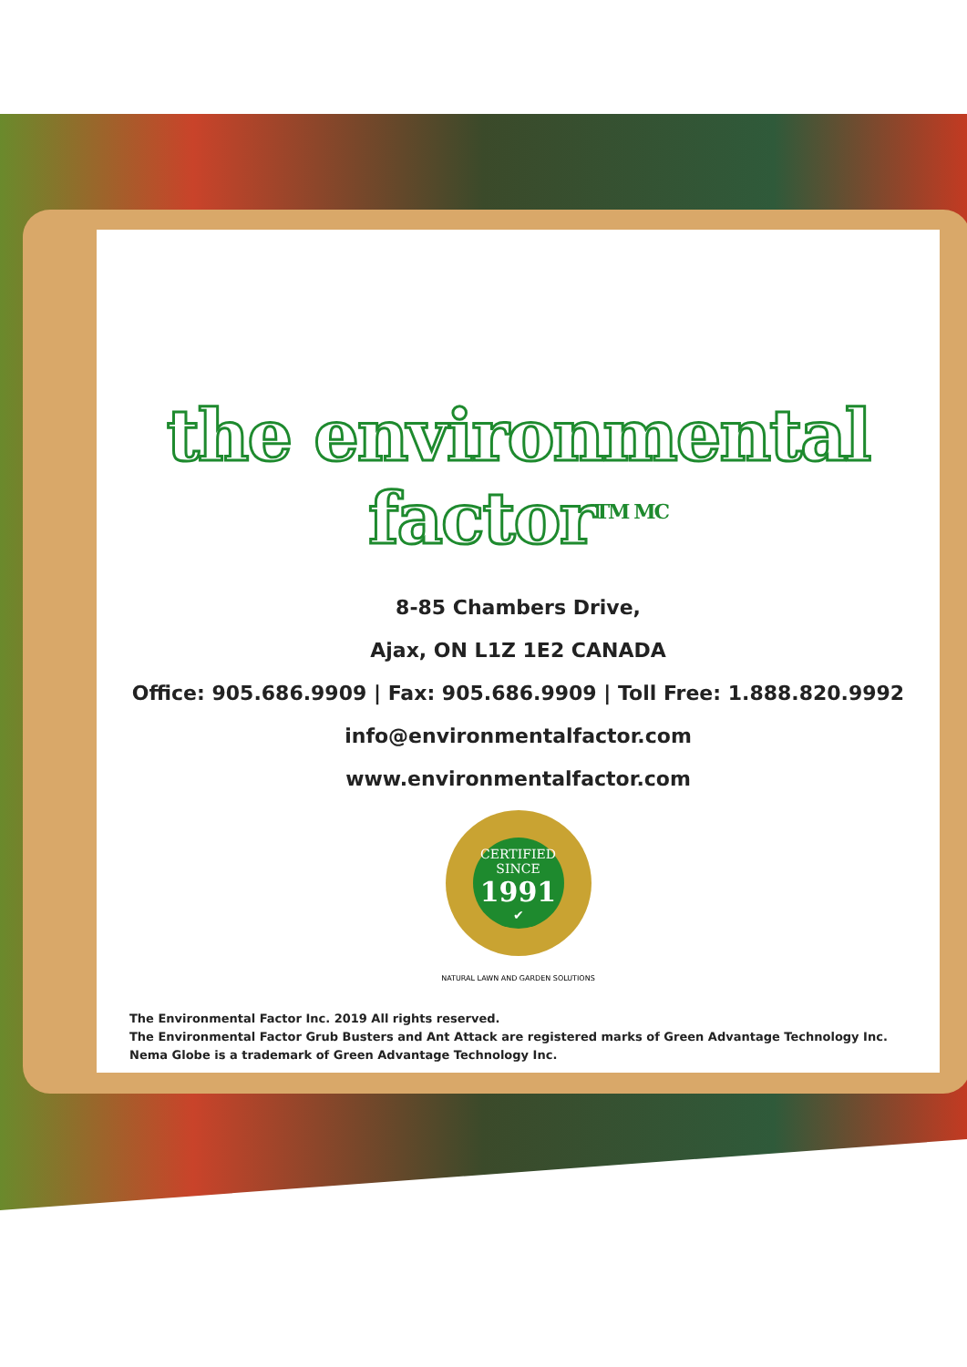the environmental factor<sup>TM MC</sup>
8-85 Chambers Drive,
Ajax, ON L1Z 1E2 CANADA
Office: 905.686.9909 | Fax: 905.686.9909 | Toll Free: 1.888.820.9992
info@environmentalfactor.com
www.environmentalfactor.com
CERTIFIED
SINCE
1991
✔
NATURAL LAWN AND GARDEN SOLUTIONS
The Environmental Factor Inc. 2019 All rights reserved.
The Environmental Factor Grub Busters and Ant Attack are registered marks of Green Advantage Technology Inc.
Nema Globe is a trademark of Green Advantage Technology Inc.